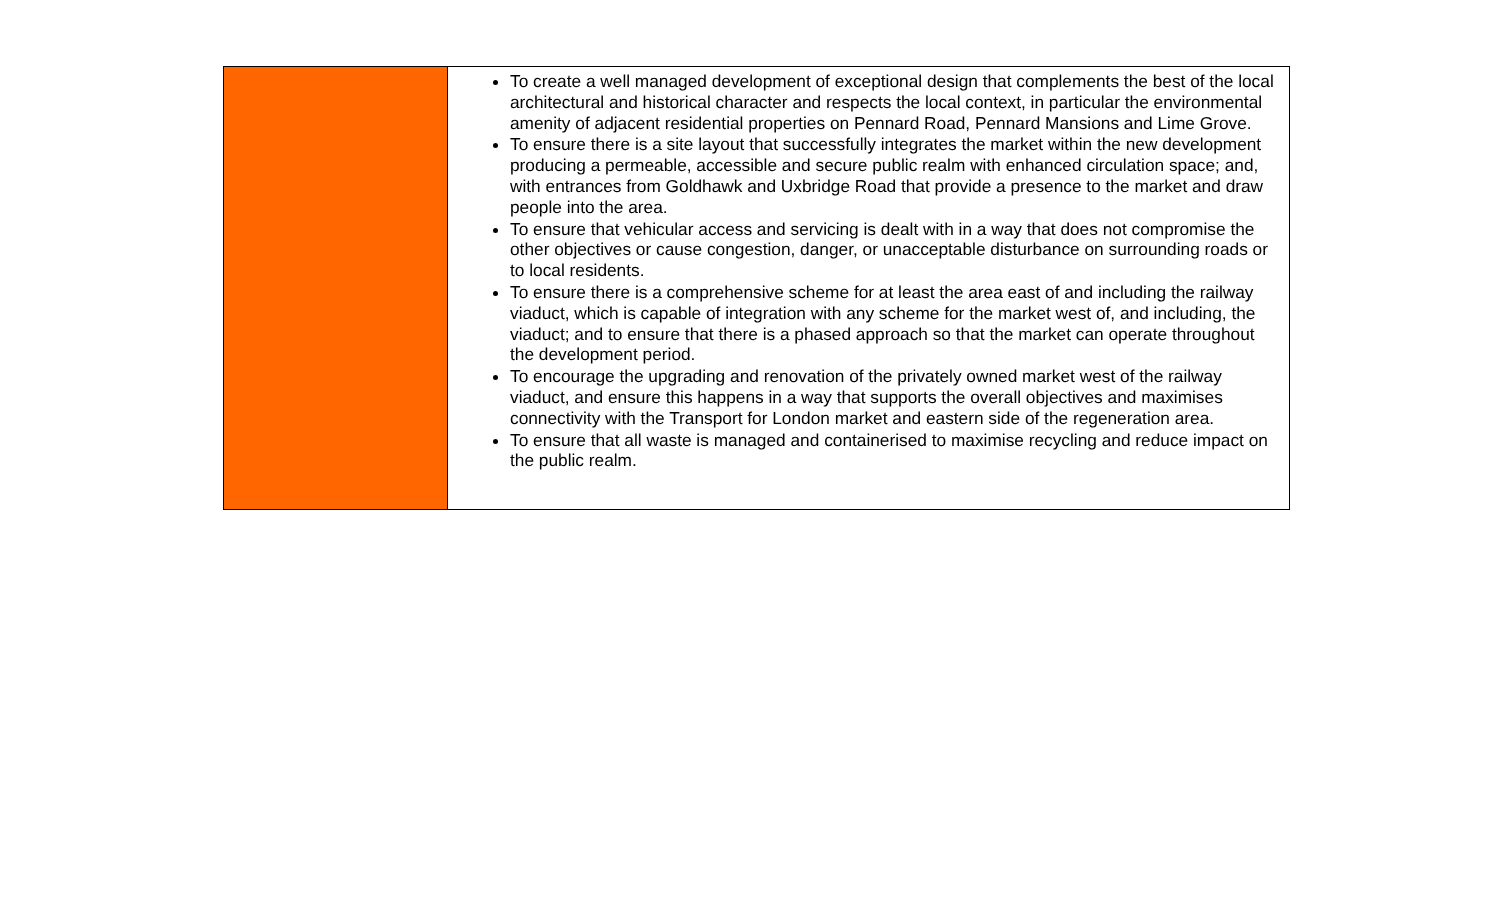| | To create a well managed development of exceptional design that complements the best of the local architectural and historical character and respects the local context, in particular the environmental amenity of adjacent residential properties on Pennard Road, Pennard Mansions and Lime Grove. To ensure there is a site layout that successfully integrates the market within the new development producing a permeable, accessible and secure public realm with enhanced circulation space; and, with entrances from Goldhawk and Uxbridge Road that provide a presence to the market and draw people into the area. To ensure that vehicular access and servicing is dealt with in a way that does not compromise the other objectives or cause congestion, danger, or unacceptable disturbance on surrounding roads or to local residents. To ensure there is a comprehensive scheme for at least the area east of and including the railway viaduct, which is capable of integration with any scheme for the market west of, and including, the viaduct; and to ensure that there is a phased approach so that the market can operate throughout the development period. To encourage the upgrading and renovation of the privately owned market west of the railway viaduct, and ensure this happens in a way that supports the overall objectives and maximises connectivity with the Transport for London market and eastern side of the regeneration area. To ensure that all waste is managed and containerised to maximise recycling and reduce impact on the public realm. |